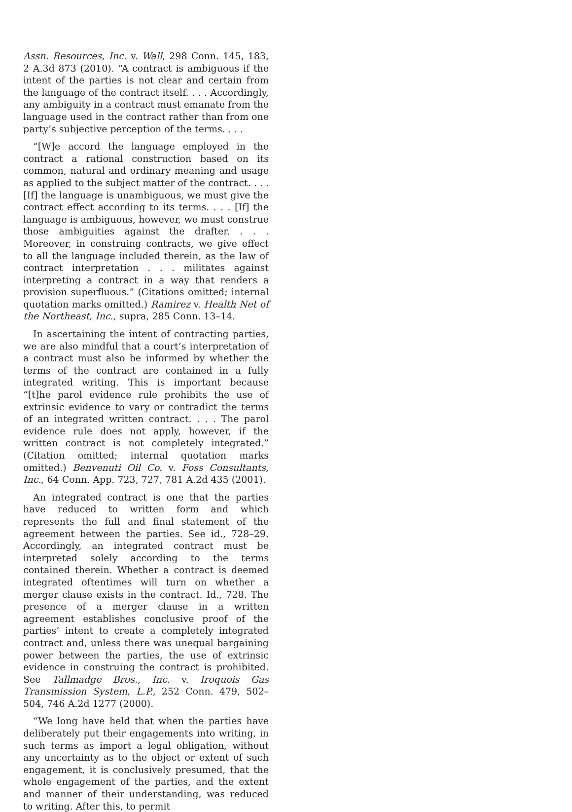Assn. Resources, Inc. v. Wall, 298 Conn. 145, 183, 2 A.3d 873 (2010). “A contract is ambiguous if the intent of the parties is not clear and certain from the language of the contract itself. . . . Accordingly, any ambiguity in a contract must emanate from the language used in the contract rather than from one party’s subjective perception of the terms. . . .
“[W]e accord the language employed in the contract a rational construction based on its common, natural and ordinary meaning and usage as applied to the subject matter of the contract. . . . [If] the language is unambiguous, we must give the contract effect according to its terms. . . . [If] the language is ambiguous, however, we must construe those ambiguities against the drafter. . . . Moreover, in construing contracts, we give effect to all the language included therein, as the law of contract interpretation . . . militates against interpreting a contract in a way that renders a provision superfluous.” (Citations omitted; internal quotation marks omitted.) Ramirez v. Health Net of the Northeast, Inc., supra, 285 Conn. 13–14.
In ascertaining the intent of contracting parties, we are also mindful that a court’s interpretation of a contract must also be informed by whether the terms of the contract are contained in a fully integrated writing. This is important because “[t]he parol evidence rule prohibits the use of extrinsic evidence to vary or contradict the terms of an integrated written contract. . . . The parol evidence rule does not apply, however, if the written contract is not completely integrated.” (Citation omitted; internal quotation marks omitted.) Benvenuti Oil Co. v. Foss Consultants, Inc., 64 Conn. App. 723, 727, 781 A.2d 435 (2001).
An integrated contract is one that the parties have reduced to written form and which represents the full and final statement of the agreement between the parties. See id., 728–29. Accordingly, an integrated contract must be interpreted solely according to the terms contained therein. Whether a contract is deemed integrated oftentimes will turn on whether a merger clause exists in the contract. Id., 728. The presence of a merger clause in a written agreement establishes conclusive proof of the parties’ intent to create a completely integrated contract and, unless there was unequal bargaining power between the parties, the use of extrinsic evidence in construing the contract is prohibited. See Tallmadge Bros., Inc. v. Iroquois Gas Transmission System, L.P., 252 Conn. 479, 502–504, 746 A.2d 1277 (2000).
“We long have held that when the parties have deliberately put their engagements into writing, in such terms as import a legal obligation, without any uncertainty as to the object or extent of such engagement, it is conclusively presumed, that the whole engagement of the parties, and the extent and manner of their understanding, was reduced to writing. After this, to permit